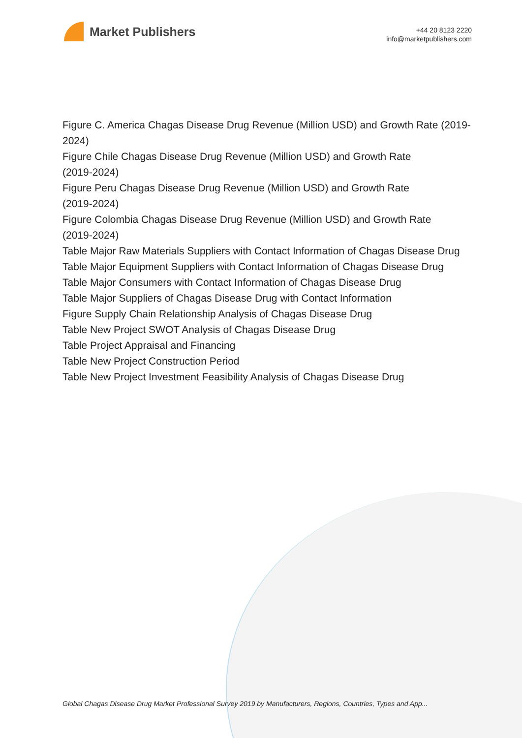Market Publishers
+44 20 8123 2220
info@marketpublishers.com
Figure C. America Chagas Disease Drug Revenue (Million USD) and Growth Rate (2019-2024)
Figure Chile Chagas Disease Drug Revenue (Million USD) and Growth Rate
(2019-2024)
Figure Peru Chagas Disease Drug Revenue (Million USD) and Growth Rate
(2019-2024)
Figure Colombia Chagas Disease Drug Revenue (Million USD) and Growth Rate
(2019-2024)
Table Major Raw Materials Suppliers with Contact Information of Chagas Disease Drug
Table Major Equipment Suppliers with Contact Information of Chagas Disease Drug
Table Major Consumers with Contact Information of Chagas Disease Drug
Table Major Suppliers of Chagas Disease Drug with Contact Information
Figure Supply Chain Relationship Analysis of Chagas Disease Drug
Table New Project SWOT Analysis of Chagas Disease Drug
Table Project Appraisal and Financing
Table New Project Construction Period
Table New Project Investment Feasibility Analysis of Chagas Disease Drug
Global Chagas Disease Drug Market Professional Survey 2019 by Manufacturers, Regions, Countries, Types and App...